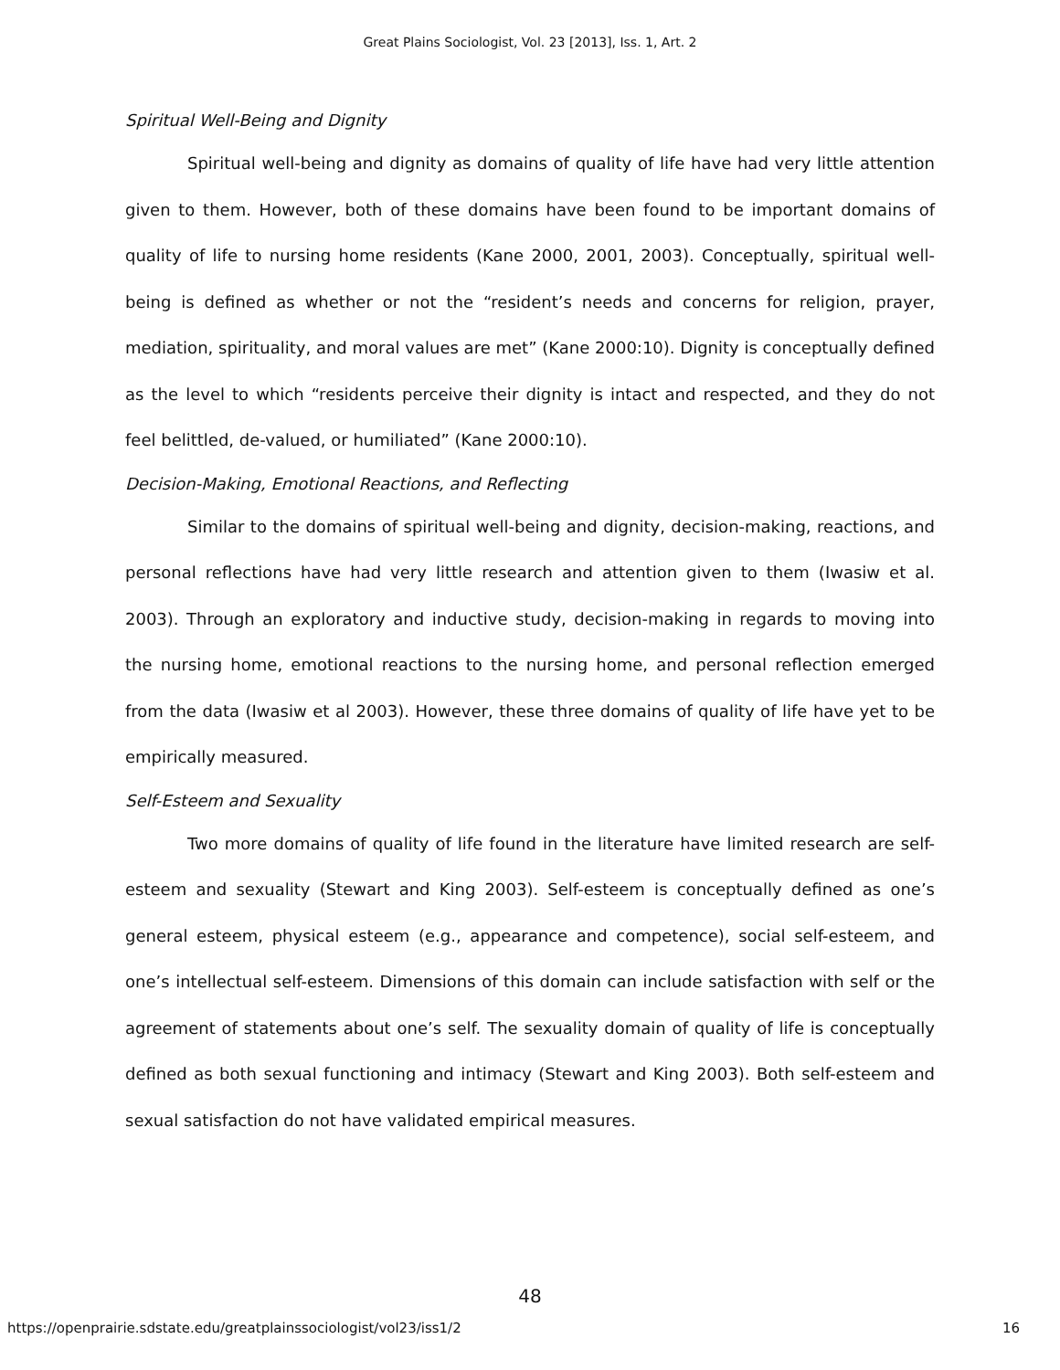Great Plains Sociologist, Vol. 23 [2013], Iss. 1, Art. 2
Spiritual Well-Being and Dignity
Spiritual well-being and dignity as domains of quality of life have had very little attention given to them. However, both of these domains have been found to be important domains of quality of life to nursing home residents (Kane 2000, 2001, 2003). Conceptually, spiritual well-being is defined as whether or not the “resident’s needs and concerns for religion, prayer, mediation, spirituality, and moral values are met” (Kane 2000:10). Dignity is conceptually defined as the level to which “residents perceive their dignity is intact and respected, and they do not feel belittled, de-valued, or humiliated” (Kane 2000:10).
Decision-Making, Emotional Reactions, and Reflecting
Similar to the domains of spiritual well-being and dignity, decision-making, reactions, and personal reflections have had very little research and attention given to them (Iwasiw et al. 2003). Through an exploratory and inductive study, decision-making in regards to moving into the nursing home, emotional reactions to the nursing home, and personal reflection emerged from the data (Iwasiw et al 2003). However, these three domains of quality of life have yet to be empirically measured.
Self-Esteem and Sexuality
Two more domains of quality of life found in the literature have limited research are self-esteem and sexuality (Stewart and King 2003). Self-esteem is conceptually defined as one’s general esteem, physical esteem (e.g., appearance and competence), social self-esteem, and one’s intellectual self-esteem. Dimensions of this domain can include satisfaction with self or the agreement of statements about one’s self. The sexuality domain of quality of life is conceptually defined as both sexual functioning and intimacy (Stewart and King 2003). Both self-esteem and sexual satisfaction do not have validated empirical measures.
48
https://openprairie.sdstate.edu/greatplainssociologist/vol23/iss1/2 16